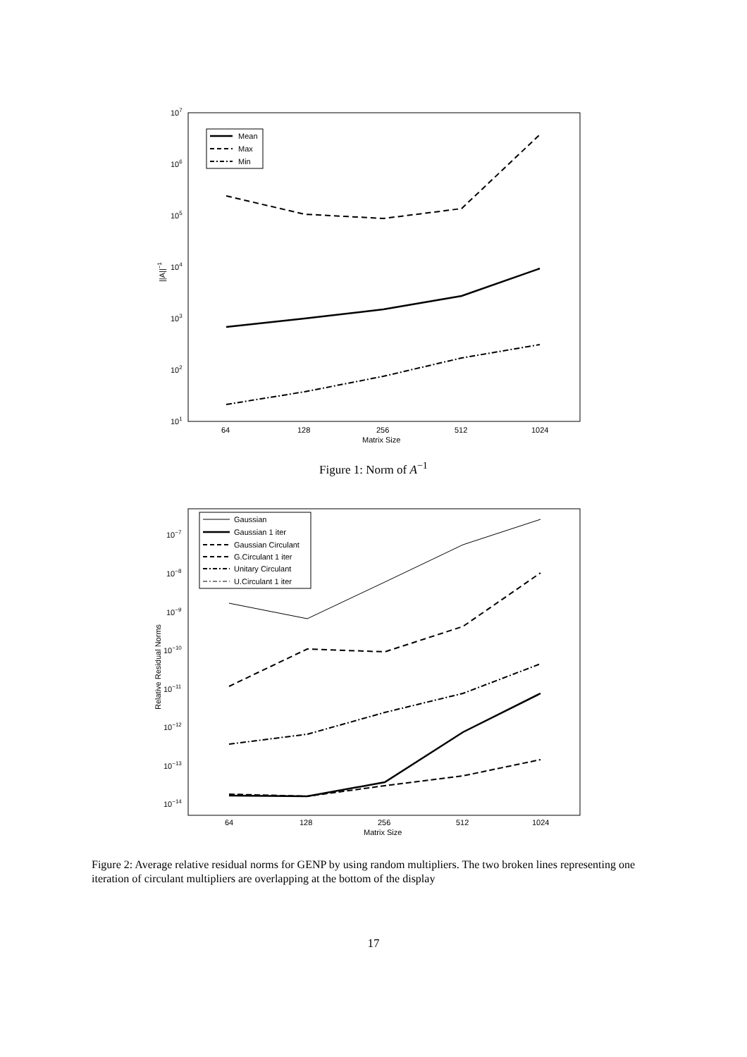107
106
105
104
103
102
101
||A||−1
64
128
256
512
1024
Matrix Size
Mean
Max
Min
Figure 1: Norm of A<sup>−1</sup>
10−7
10−8
10−9
10−10
10−11
10−12
10−13
10−14
Relative Residual Norms
64
128
256
512
1024
Matrix Size
Gaussian
Gaussian 1 iter
Gaussian Circulant
G.Circulant 1 iter
Unitary Circulant
U.Circulant 1 iter
Figure 2: Average relative residual norms for GENP by using random multipliers. The two broken lines representing one iteration of circulant multipliers are overlapping at the bottom of the display
17